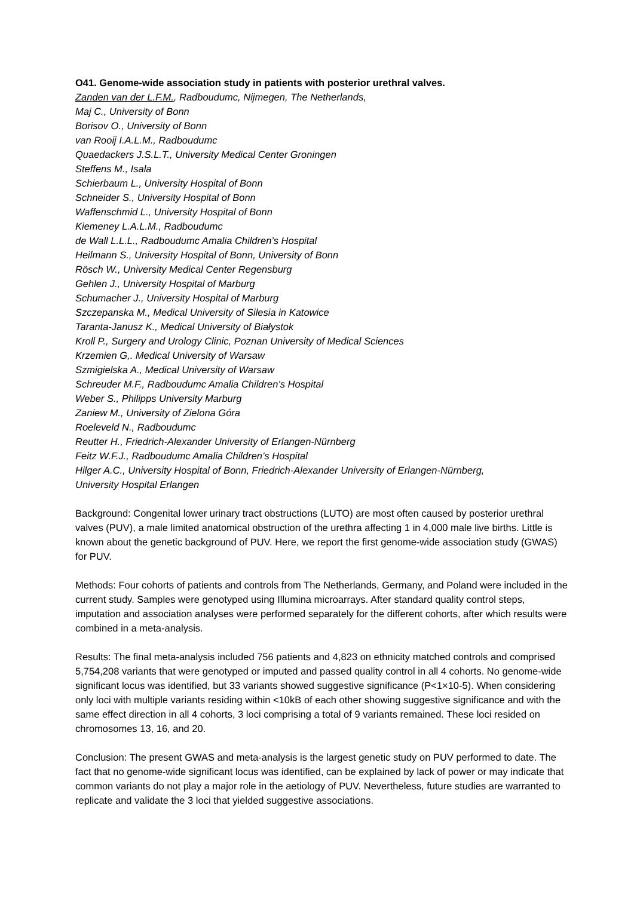O41. Genome-wide association study in patients with posterior urethral valves.
Zanden van der L.F.M., Radboudumc, Nijmegen, The Netherlands,
Maj C., University of Bonn
Borisov O., University of Bonn
van Rooij I.A.L.M., Radboudumc
Quaedackers J.S.L.T., University Medical Center Groningen
Steffens M., Isala
Schierbaum L., University Hospital of Bonn
Schneider S., University Hospital of Bonn
Waffenschmid L., University Hospital of Bonn
Kiemeney L.A.L.M., Radboudumc
de Wall L.L.L., Radboudumc Amalia Children’s Hospital
Heilmann S., University Hospital of Bonn, University of Bonn
Rösch W., University Medical Center Regensburg
Gehlen J., University Hospital of Marburg
Schumacher J., University Hospital of Marburg
Szczepanska M., Medical University of Silesia in Katowice
Taranta-Janusz K., Medical University of Białystok
Kroll P., Surgery and Urology Clinic, Poznan University of Medical Sciences
Krzemien G,. Medical University of Warsaw
Szmigielska A., Medical University of Warsaw
Schreuder M.F., Radboudumc Amalia Children’s Hospital
Weber S., Philipps University Marburg
Zaniew M., University of Zielona Góra
Roeleveld N., Radboudumc
Reutter H., Friedrich-Alexander University of Erlangen-Nürnberg
Feitz W.F.J., Radboudumc Amalia Children’s Hospital
Hilger A.C., University Hospital of Bonn, Friedrich-Alexander University of Erlangen-Nürnberg,
University Hospital Erlangen
Background: Congenital lower urinary tract obstructions (LUTO) are most often caused by posterior urethral valves (PUV), a male limited anatomical obstruction of the urethra affecting 1 in 4,000 male live births. Little is known about the genetic background of PUV. Here, we report the first genome-wide association study (GWAS) for PUV.
Methods: Four cohorts of patients and controls from The Netherlands, Germany, and Poland were included in the current study. Samples were genotyped using Illumina microarrays. After standard quality control steps, imputation and association analyses were performed separately for the different cohorts, after which results were combined in a meta-analysis.
Results: The final meta-analysis included 756 patients and 4,823 on ethnicity matched controls and comprised 5,754,208 variants that were genotyped or imputed and passed quality control in all 4 cohorts. No genome-wide significant locus was identified, but 33 variants showed suggestive significance (P<1×10-5). When considering only loci with multiple variants residing within <10kB of each other showing suggestive significance and with the same effect direction in all 4 cohorts, 3 loci comprising a total of 9 variants remained. These loci resided on chromosomes 13, 16, and 20.
Conclusion: The present GWAS and meta-analysis is the largest genetic study on PUV performed to date. The fact that no genome-wide significant locus was identified, can be explained by lack of power or may indicate that common variants do not play a major role in the aetiology of PUV. Nevertheless, future studies are warranted to replicate and validate the 3 loci that yielded suggestive associations.